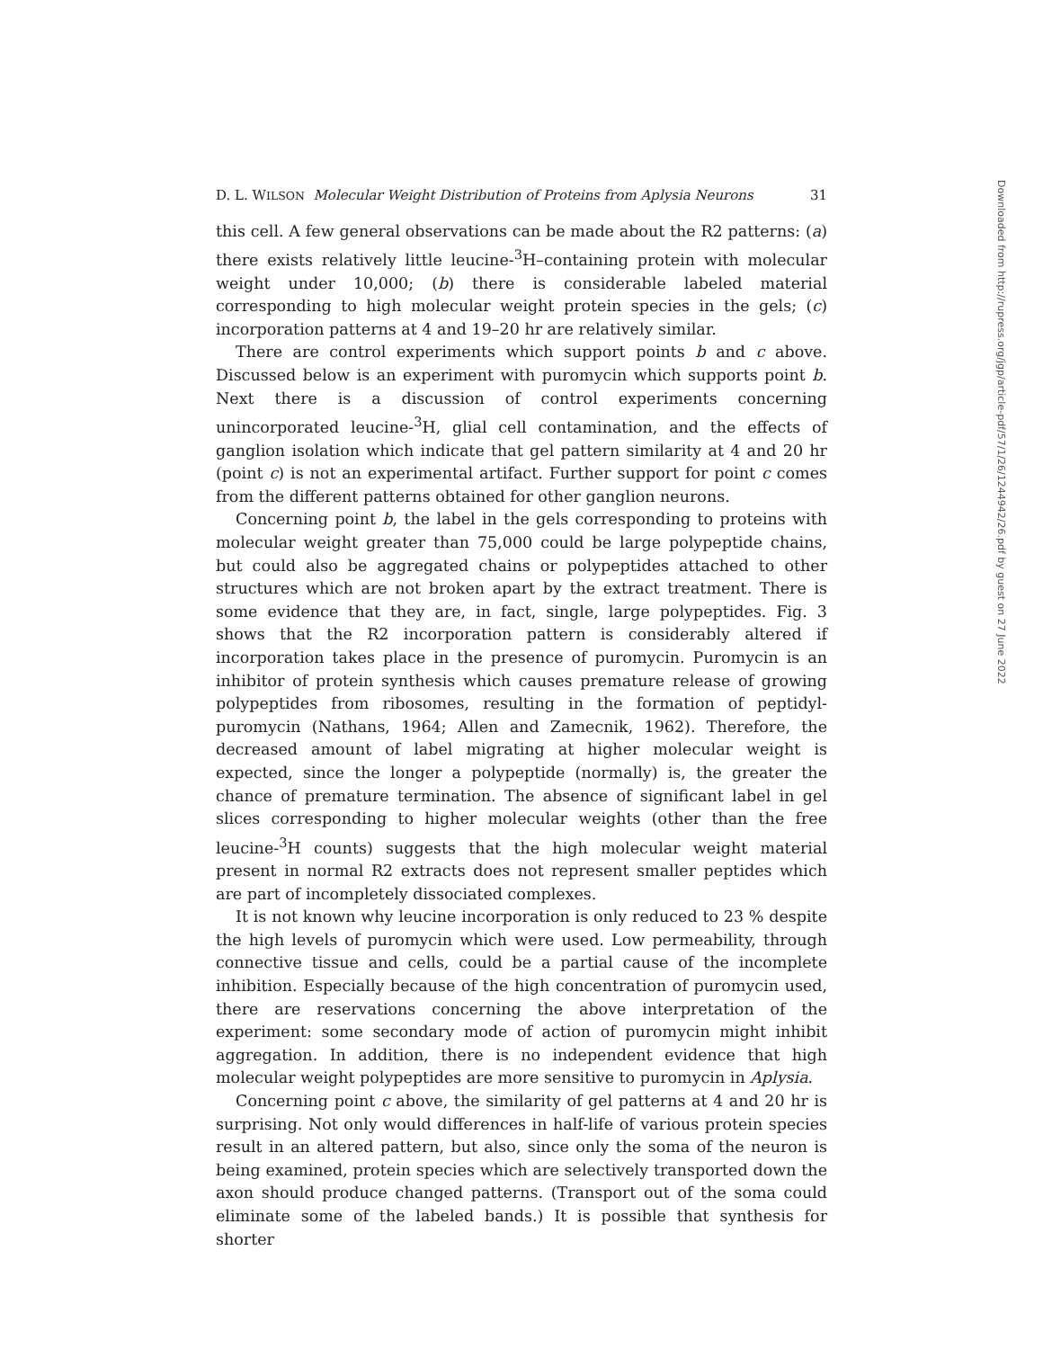D. L. WILSON Molecular Weight Distribution of Proteins from Aplysia Neurons 31
this cell. A few general observations can be made about the R2 patterns: (a) there exists relatively little leucine-<sup>3</sup>H–containing protein with molecular weight under 10,000; (b) there is considerable labeled material corresponding to high molecular weight protein species in the gels; (c) incorporation patterns at 4 and 19–20 hr are relatively similar.
There are control experiments which support points b and c above. Discussed below is an experiment with puromycin which supports point b. Next there is a discussion of control experiments concerning unincorporated leucine-<sup>3</sup>H, glial cell contamination, and the effects of ganglion isolation which indicate that gel pattern similarity at 4 and 20 hr (point c) is not an experimental artifact. Further support for point c comes from the different patterns obtained for other ganglion neurons.
Concerning point b, the label in the gels corresponding to proteins with molecular weight greater than 75,000 could be large polypeptide chains, but could also be aggregated chains or polypeptides attached to other structures which are not broken apart by the extract treatment. There is some evidence that they are, in fact, single, large polypeptides. Fig. 3 shows that the R2 incorporation pattern is considerably altered if incorporation takes place in the presence of puromycin. Puromycin is an inhibitor of protein synthesis which causes premature release of growing polypeptides from ribosomes, resulting in the formation of peptidyl-puromycin (Nathans, 1964; Allen and Zamecnik, 1962). Therefore, the decreased amount of label migrating at higher molecular weight is expected, since the longer a polypeptide (normally) is, the greater the chance of premature termination. The absence of significant label in gel slices corresponding to higher molecular weights (other than the free leucine-<sup>3</sup>H counts) suggests that the high molecular weight material present in normal R2 extracts does not represent smaller peptides which are part of incompletely dissociated complexes.
It is not known why leucine incorporation is only reduced to 23 % despite the high levels of puromycin which were used. Low permeability, through connective tissue and cells, could be a partial cause of the incomplete inhibition. Especially because of the high concentration of puromycin used, there are reservations concerning the above interpretation of the experiment: some secondary mode of action of puromycin might inhibit aggregation. In addition, there is no independent evidence that high molecular weight polypeptides are more sensitive to puromycin in Aplysia.
Concerning point c above, the similarity of gel patterns at 4 and 20 hr is surprising. Not only would differences in half-life of various protein species result in an altered pattern, but also, since only the soma of the neuron is being examined, protein species which are selectively transported down the axon should produce changed patterns. (Transport out of the soma could eliminate some of the labeled bands.) It is possible that synthesis for shorter
Downloaded from http://rupress.org/jgp/article-pdf/57/1/26/1244942/26.pdf by guest on 27 June 2022